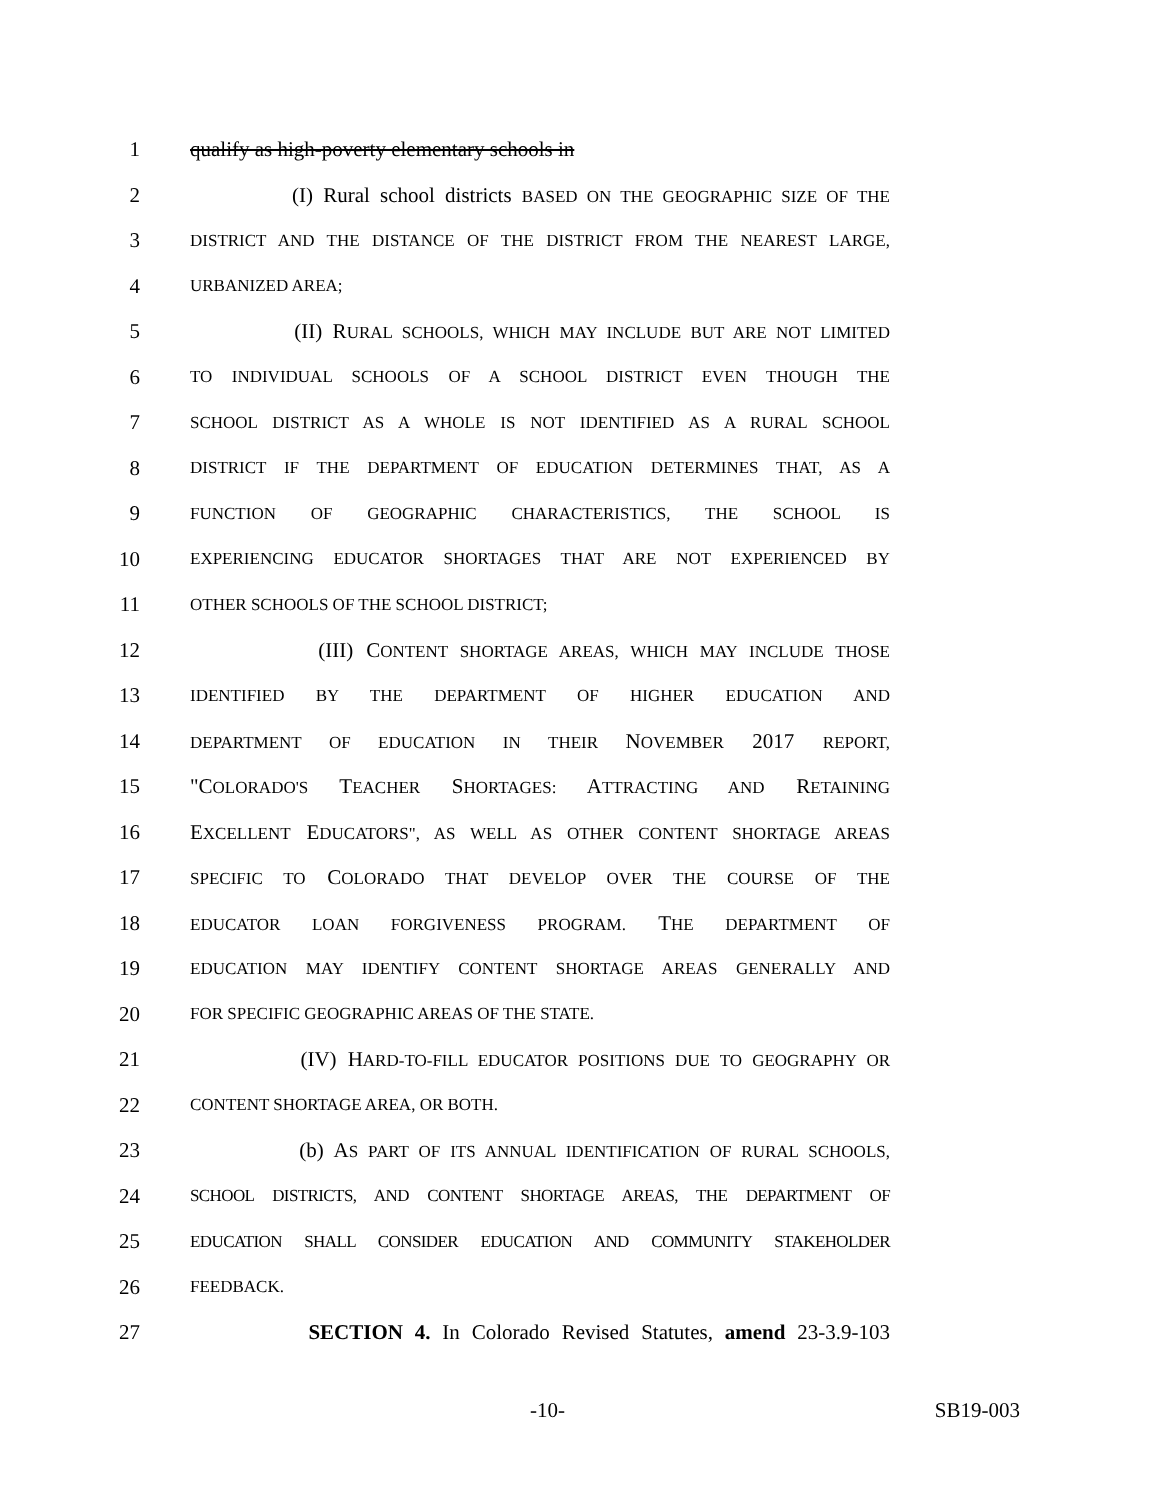1 qualify as high-poverty elementary schools in
2 (I) Rural school districts BASED ON THE GEOGRAPHIC SIZE OF THE
3 DISTRICT AND THE DISTANCE OF THE DISTRICT FROM THE NEAREST LARGE,
4 URBANIZED AREA;
5 (II) RURAL SCHOOLS, WHICH MAY INCLUDE BUT ARE NOT LIMITED
6 TO INDIVIDUAL SCHOOLS OF A SCHOOL DISTRICT EVEN THOUGH THE
7 SCHOOL DISTRICT AS A WHOLE IS NOT IDENTIFIED AS A RURAL SCHOOL
8 DISTRICT IF THE DEPARTMENT OF EDUCATION DETERMINES THAT, AS A
9 FUNCTION OF GEOGRAPHIC CHARACTERISTICS, THE SCHOOL IS
10 EXPERIENCING EDUCATOR SHORTAGES THAT ARE NOT EXPERIENCED BY
11 OTHER SCHOOLS OF THE SCHOOL DISTRICT;
12 (III) CONTENT SHORTAGE AREAS, WHICH MAY INCLUDE THOSE
13 IDENTIFIED BY THE DEPARTMENT OF HIGHER EDUCATION AND
14 DEPARTMENT OF EDUCATION IN THEIR NOVEMBER 2017 REPORT,
15 "COLORADO'S TEACHER SHORTAGES: ATTRACTING AND RETAINING
16 EXCELLENT EDUCATORS", AS WELL AS OTHER CONTENT SHORTAGE AREAS
17 SPECIFIC TO COLORADO THAT DEVELOP OVER THE COURSE OF THE
18 EDUCATOR LOAN FORGIVENESS PROGRAM. THE DEPARTMENT OF
19 EDUCATION MAY IDENTIFY CONTENT SHORTAGE AREAS GENERALLY AND
20 FOR SPECIFIC GEOGRAPHIC AREAS OF THE STATE.
21 (IV) HARD-TO-FILL EDUCATOR POSITIONS DUE TO GEOGRAPHY OR
22 CONTENT SHORTAGE AREA, OR BOTH.
23 (b) AS PART OF ITS ANNUAL IDENTIFICATION OF RURAL SCHOOLS,
24 SCHOOL DISTRICTS, AND CONTENT SHORTAGE AREAS, THE DEPARTMENT OF
25 EDUCATION SHALL CONSIDER EDUCATION AND COMMUNITY STAKEHOLDER
26 FEEDBACK.
27 SECTION 4. In Colorado Revised Statutes, amend 23-3.9-103
-10- SB19-003